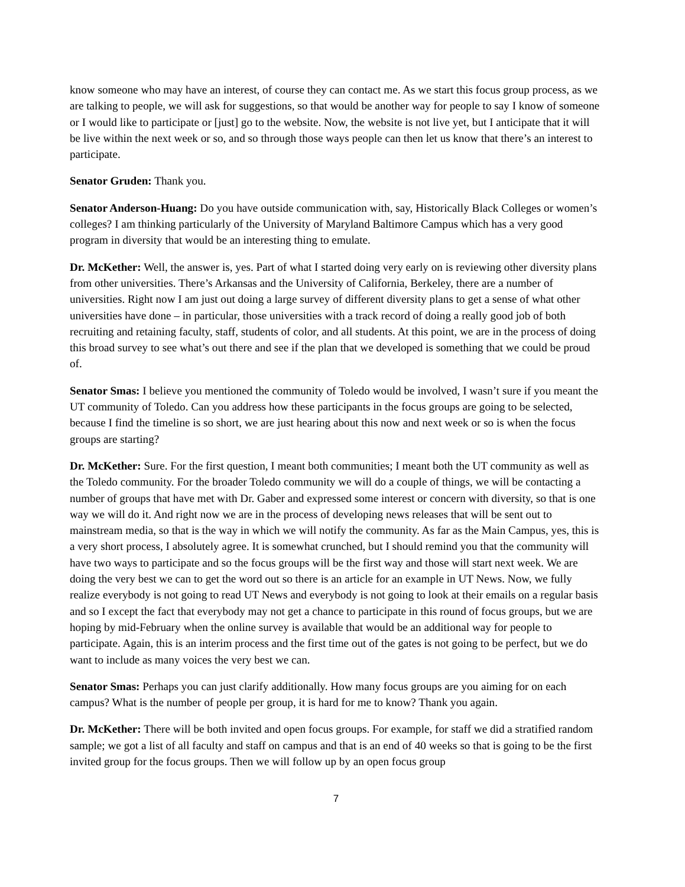know someone who may have an interest, of course they can contact me. As we start this focus group process, as we are talking to people, we will ask for suggestions, so that would be another way for people to say I know of someone or I would like to participate or [just] go to the website. Now, the website is not live yet, but I anticipate that it will be live within the next week or so, and so through those ways people can then let us know that there’s an interest to participate.
Senator Gruden: Thank you.
Senator Anderson-Huang: Do you have outside communication with, say, Historically Black Colleges or women’s colleges? I am thinking particularly of the University of Maryland Baltimore Campus which has a very good program in diversity that would be an interesting thing to emulate.
Dr. McKether: Well, the answer is, yes. Part of what I started doing very early on is reviewing other diversity plans from other universities. There’s Arkansas and the University of California, Berkeley, there are a number of universities. Right now I am just out doing a large survey of different diversity plans to get a sense of what other universities have done – in particular, those universities with a track record of doing a really good job of both recruiting and retaining faculty, staff, students of color, and all students. At this point, we are in the process of doing this broad survey to see what’s out there and see if the plan that we developed is something that we could be proud of.
Senator Smas: I believe you mentioned the community of Toledo would be involved, I wasn’t sure if you meant the UT community of Toledo. Can you address how these participants in the focus groups are going to be selected, because I find the timeline is so short, we are just hearing about this now and next week or so is when the focus groups are starting?
Dr. McKether: Sure. For the first question, I meant both communities; I meant both the UT community as well as the Toledo community. For the broader Toledo community we will do a couple of things, we will be contacting a number of groups that have met with Dr. Gaber and expressed some interest or concern with diversity, so that is one way we will do it. And right now we are in the process of developing news releases that will be sent out to mainstream media, so that is the way in which we will notify the community. As far as the Main Campus, yes, this is a very short process, I absolutely agree. It is somewhat crunched, but I should remind you that the community will have two ways to participate and so the focus groups will be the first way and those will start next week. We are doing the very best we can to get the word out so there is an article for an example in UT News. Now, we fully realize everybody is not going to read UT News and everybody is not going to look at their emails on a regular basis and so I except the fact that everybody may not get a chance to participate in this round of focus groups, but we are hoping by mid-February when the online survey is available that would be an additional way for people to participate. Again, this is an interim process and the first time out of the gates is not going to be perfect, but we do want to include as many voices the very best we can.
Senator Smas: Perhaps you can just clarify additionally. How many focus groups are you aiming for on each campus? What is the number of people per group, it is hard for me to know? Thank you again.
Dr. McKether: There will be both invited and open focus groups. For example, for staff we did a stratified random sample; we got a list of all faculty and staff on campus and that is an end of 40 weeks so that is going to be the first invited group for the focus groups. Then we will follow up by an open focus group
7